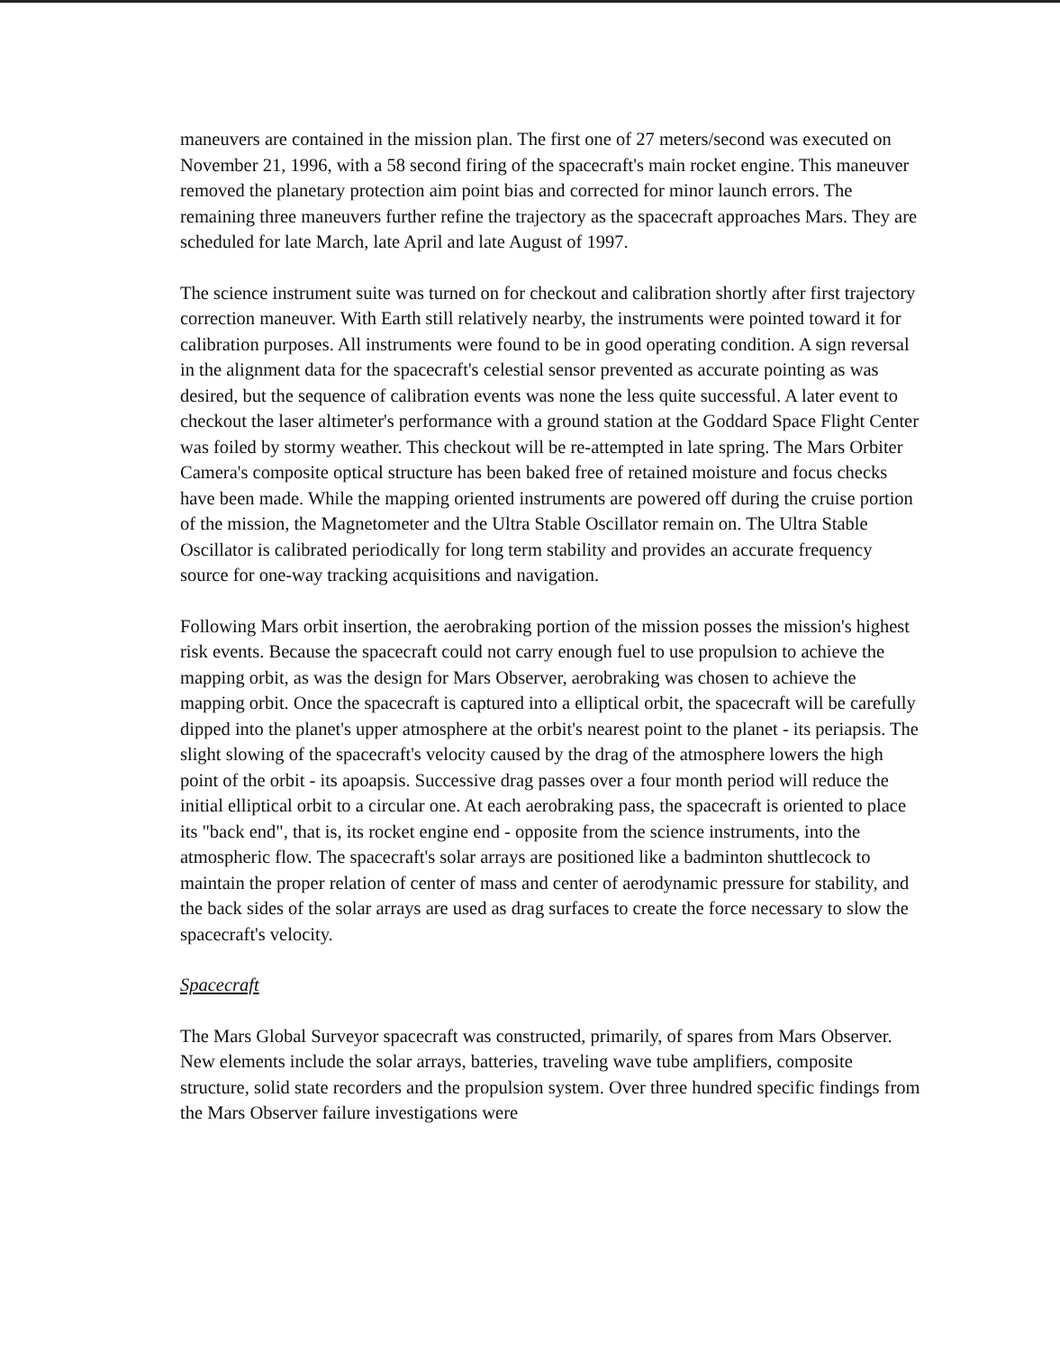maneuvers are contained in the mission plan. The first one of 27 meters/second was executed on November 21, 1996, with a 58 second firing of the spacecraft's main rocket engine. This maneuver removed the planetary protection aim point bias and corrected for minor launch errors. The remaining three maneuvers further refine the trajectory as the spacecraft approaches Mars. They are scheduled for late March, late April and late August of 1997.
The science instrument suite was turned on for checkout and calibration shortly after first trajectory correction maneuver. With Earth still relatively nearby, the instruments were pointed toward it for calibration purposes. All instruments were found to be in good operating condition. A sign reversal in the alignment data for the spacecraft's celestial sensor prevented as accurate pointing as was desired, but the sequence of calibration events was none the less quite successful. A later event to checkout the laser altimeter's performance with a ground station at the Goddard Space Flight Center was foiled by stormy weather. This checkout will be re-attempted in late spring. The Mars Orbiter Camera's composite optical structure has been baked free of retained moisture and focus checks have been made. While the mapping oriented instruments are powered off during the cruise portion of the mission, the Magnetometer and the Ultra Stable Oscillator remain on. The Ultra Stable Oscillator is calibrated periodically for long term stability and provides an accurate frequency source for one-way tracking acquisitions and navigation.
Following Mars orbit insertion, the aerobraking portion of the mission posses the mission's highest risk events. Because the spacecraft could not carry enough fuel to use propulsion to achieve the mapping orbit, as was the design for Mars Observer, aerobraking was chosen to achieve the mapping orbit. Once the spacecraft is captured into a elliptical orbit, the spacecraft will be carefully dipped into the planet's upper atmosphere at the orbit's nearest point to the planet - its periapsis. The slight slowing of the spacecraft's velocity caused by the drag of the atmosphere lowers the high point of the orbit - its apoapsis. Successive drag passes over a four month period will reduce the initial elliptical orbit to a circular one. At each aerobraking pass, the spacecraft is oriented to place its "back end", that is, its rocket engine end - opposite from the science instruments, into the atmospheric flow. The spacecraft's solar arrays are positioned like a badminton shuttlecock to maintain the proper relation of center of mass and center of aerodynamic pressure for stability, and the back sides of the solar arrays are used as drag surfaces to create the force necessary to slow the spacecraft's velocity.
Spacecraft
The Mars Global Surveyor spacecraft was constructed, primarily, of spares from Mars Observer. New elements include the solar arrays, batteries, traveling wave tube amplifiers, composite structure, solid state recorders and the propulsion system. Over three hundred specific findings from the Mars Observer failure investigations were